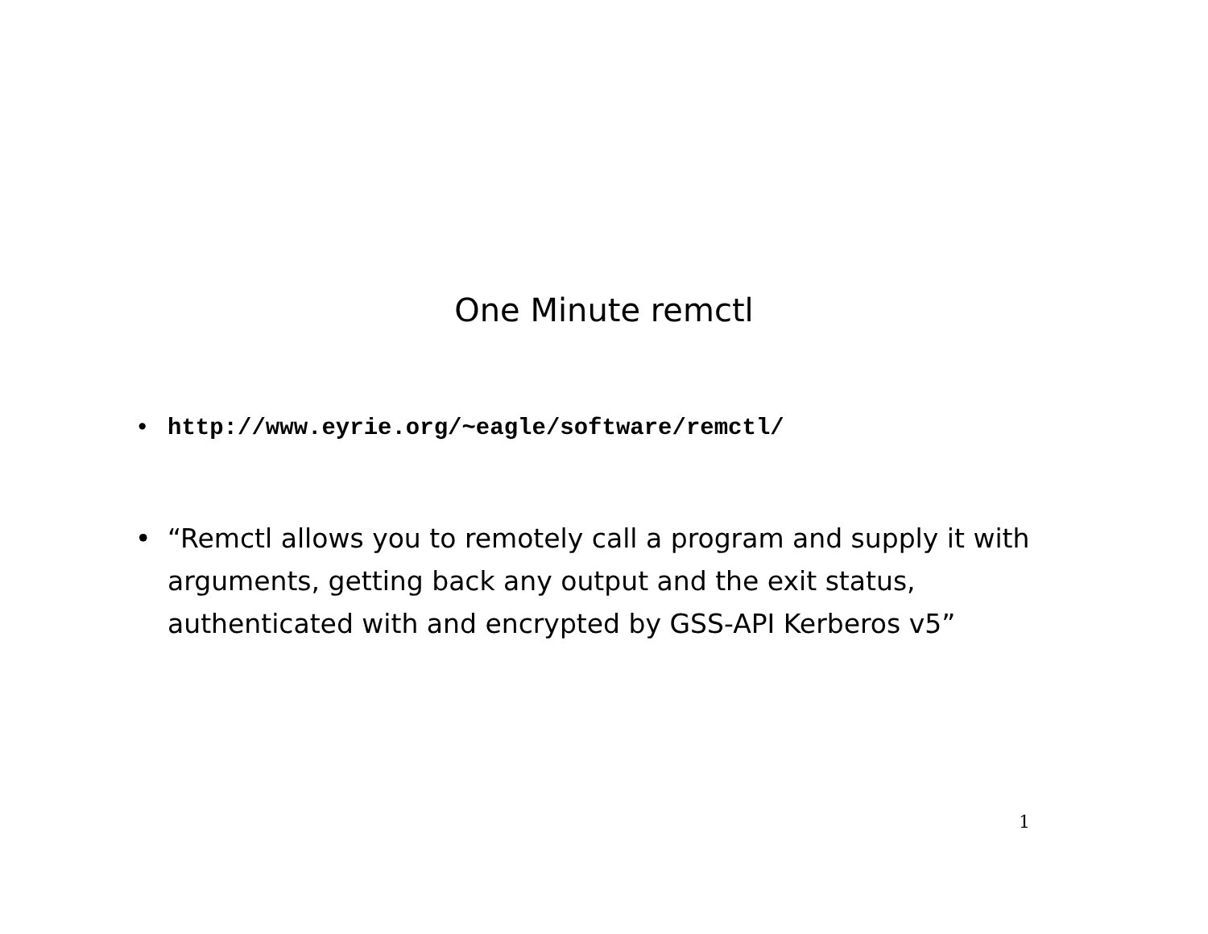One Minute remctl
• http://www.eyrie.org/~eagle/software/remctl/
• “Remctl allows you to remotely call a program and supply it with arguments, getting back any output and the exit status, authenticated with and encrypted by GSS-API Kerberos v5”
1